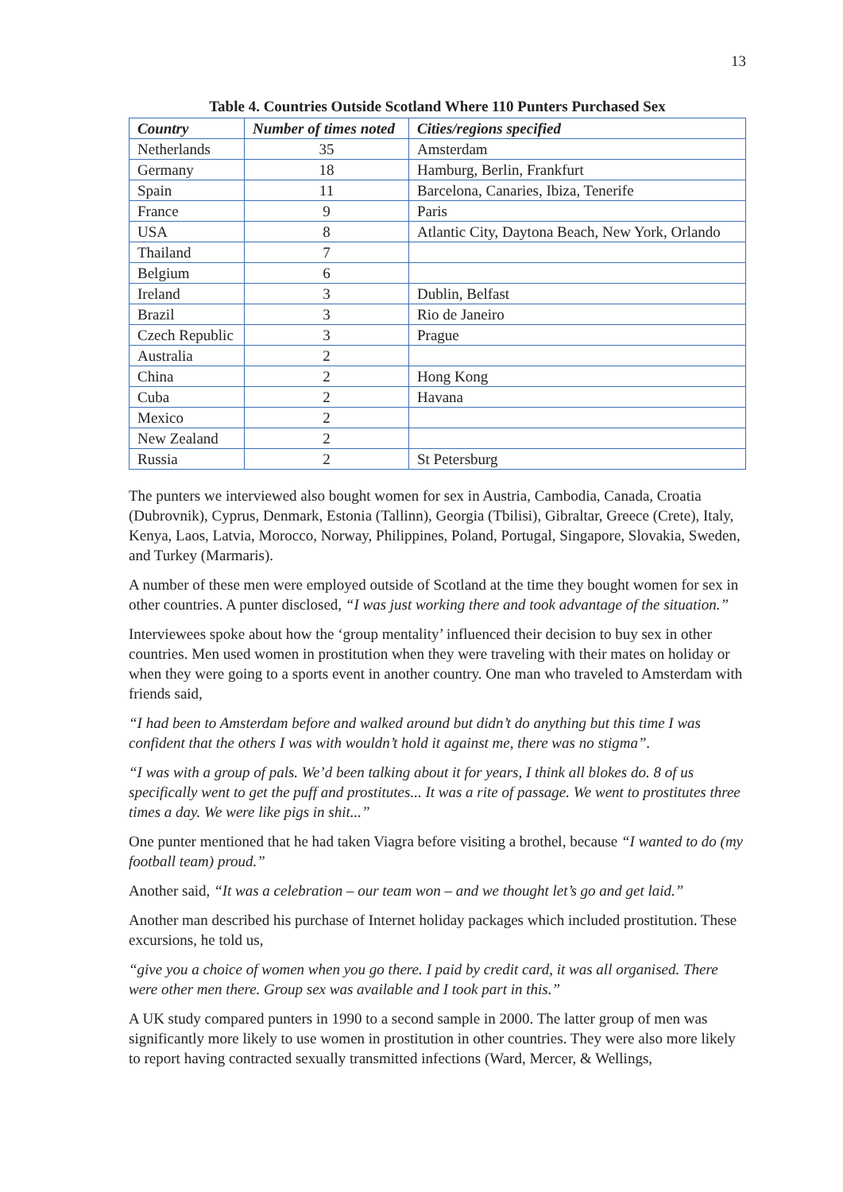13
Table 4. Countries Outside Scotland Where 110 Punters Purchased Sex
| Country | Number of times noted | Cities/regions specified |
| --- | --- | --- |
| Netherlands | 35 | Amsterdam |
| Germany | 18 | Hamburg, Berlin, Frankfurt |
| Spain | 11 | Barcelona, Canaries, Ibiza, Tenerife |
| France | 9 | Paris |
| USA | 8 | Atlantic City, Daytona Beach, New York, Orlando |
| Thailand | 7 | |
| Belgium | 6 | |
| Ireland | 3 | Dublin, Belfast |
| Brazil | 3 | Rio de Janeiro |
| Czech Republic | 3 | Prague |
| Australia | 2 | |
| China | 2 | Hong Kong |
| Cuba | 2 | Havana |
| Mexico | 2 | |
| New Zealand | 2 | |
| Russia | 2 | St Petersburg |
The punters we interviewed also bought women for sex in Austria, Cambodia, Canada, Croatia (Dubrovnik), Cyprus, Denmark, Estonia (Tallinn), Georgia (Tbilisi), Gibraltar, Greece (Crete), Italy, Kenya, Laos, Latvia, Morocco, Norway, Philippines, Poland, Portugal, Singapore, Slovakia, Sweden, and Turkey (Marmaris).
A number of these men were employed outside of Scotland at the time they bought women for sex in other countries. A punter disclosed, “I was just working there and took advantage of the situation.”
Interviewees spoke about how the ‘group mentality’ influenced their decision to buy sex in other countries. Men used women in prostitution when they were traveling with their mates on holiday or when they were going to a sports event in another country. One man who traveled to Amsterdam with friends said,
“I had been to Amsterdam before and walked around but didn’t do anything but this time I was confident that the others I was with wouldn’t hold it against me, there was no stigma”.
“I was with a group of pals. We’d been talking about it for years, I think all blokes do. 8 of us specifically went to get the puff and prostitutes... It was a rite of passage. We went to prostitutes three times a day. We were like pigs in shit...”
One punter mentioned that he had taken Viagra before visiting a brothel, because “I wanted to do (my football team) proud.”
Another said, “It was a celebration – our team won – and we thought let’s go and get laid.”
Another man described his purchase of Internet holiday packages which included prostitution. These excursions, he told us,
“give you a choice of women when you go there. I paid by credit card, it was all organised. There were other men there. Group sex was available and I took part in this.”
A UK study compared punters in 1990 to a second sample in 2000. The latter group of men was significantly more likely to use women in prostitution in other countries. They were also more likely to report having contracted sexually transmitted infections (Ward, Mercer, & Wellings,